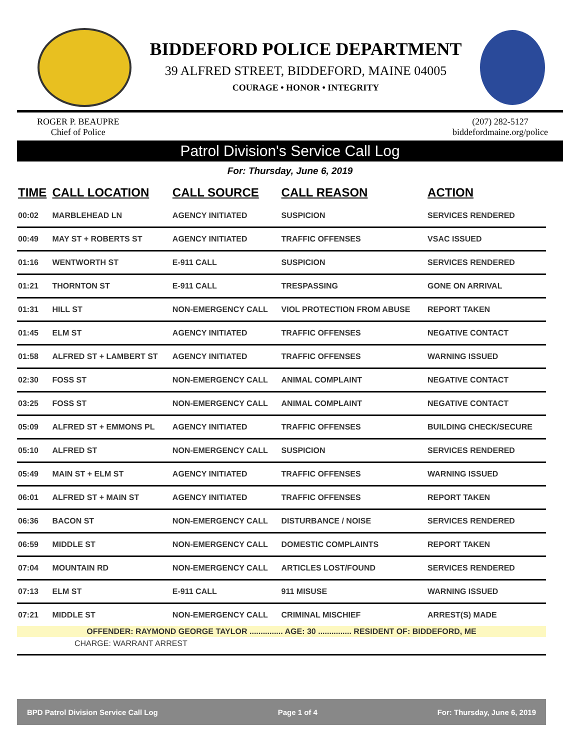BIDDEFORD POLICE DEPARTMENT
39 ALFRED STREET, BIDDEFORD, MAINE 04005
COURAGE • HONOR • INTEGRITY
ROGER P. BEAUPRE
Chief of Police
(207) 282-5127
biddefordmaine.org/police
Patrol Division's Service Call Log
For: Thursday, June 6, 2019
| TIME | CALL LOCATION | CALL SOURCE | CALL REASON | ACTION |
| --- | --- | --- | --- | --- |
| 00:02 | MARBLEHEAD LN | AGENCY INITIATED | SUSPICION | SERVICES RENDERED |
| 00:49 | MAY ST + ROBERTS ST | AGENCY INITIATED | TRAFFIC OFFENSES | VSAC ISSUED |
| 01:16 | WENTWORTH ST | E-911 CALL | SUSPICION | SERVICES RENDERED |
| 01:21 | THORNTON ST | E-911 CALL | TRESPASSING | GONE ON ARRIVAL |
| 01:31 | HILL ST | NON-EMERGENCY CALL | VIOL PROTECTION FROM ABUSE | REPORT TAKEN |
| 01:45 | ELM ST | AGENCY INITIATED | TRAFFIC OFFENSES | NEGATIVE CONTACT |
| 01:58 | ALFRED ST + LAMBERT ST | AGENCY INITIATED | TRAFFIC OFFENSES | WARNING ISSUED |
| 02:30 | FOSS ST | NON-EMERGENCY CALL | ANIMAL COMPLAINT | NEGATIVE CONTACT |
| 03:25 | FOSS ST | NON-EMERGENCY CALL | ANIMAL COMPLAINT | NEGATIVE CONTACT |
| 05:09 | ALFRED ST + EMMONS PL | AGENCY INITIATED | TRAFFIC OFFENSES | BUILDING CHECK/SECURE |
| 05:10 | ALFRED ST | NON-EMERGENCY CALL | SUSPICION | SERVICES RENDERED |
| 05:49 | MAIN ST + ELM ST | AGENCY INITIATED | TRAFFIC OFFENSES | WARNING ISSUED |
| 06:01 | ALFRED ST + MAIN ST | AGENCY INITIATED | TRAFFIC OFFENSES | REPORT TAKEN |
| 06:36 | BACON ST | NON-EMERGENCY CALL | DISTURBANCE / NOISE | SERVICES RENDERED |
| 06:59 | MIDDLE ST | NON-EMERGENCY CALL | DOMESTIC COMPLAINTS | REPORT TAKEN |
| 07:04 | MOUNTAIN RD | NON-EMERGENCY CALL | ARTICLES LOST/FOUND | SERVICES RENDERED |
| 07:13 | ELM ST | E-911 CALL | 911 MISUSE | WARNING ISSUED |
| 07:21 | MIDDLE ST | NON-EMERGENCY CALL | CRIMINAL MISCHIEF | ARREST(S) MADE |
| OFFENDER: RAYMOND GEORGE TAYLOR ............... AGE: 30 ............... RESIDENT OF: BIDDEFORD, ME | | | | |
| CHARGE: WARRANT ARREST | | | | |
BPD Patrol Division Service Call Log Page 1 of 4 For: Thursday, June 6, 2019